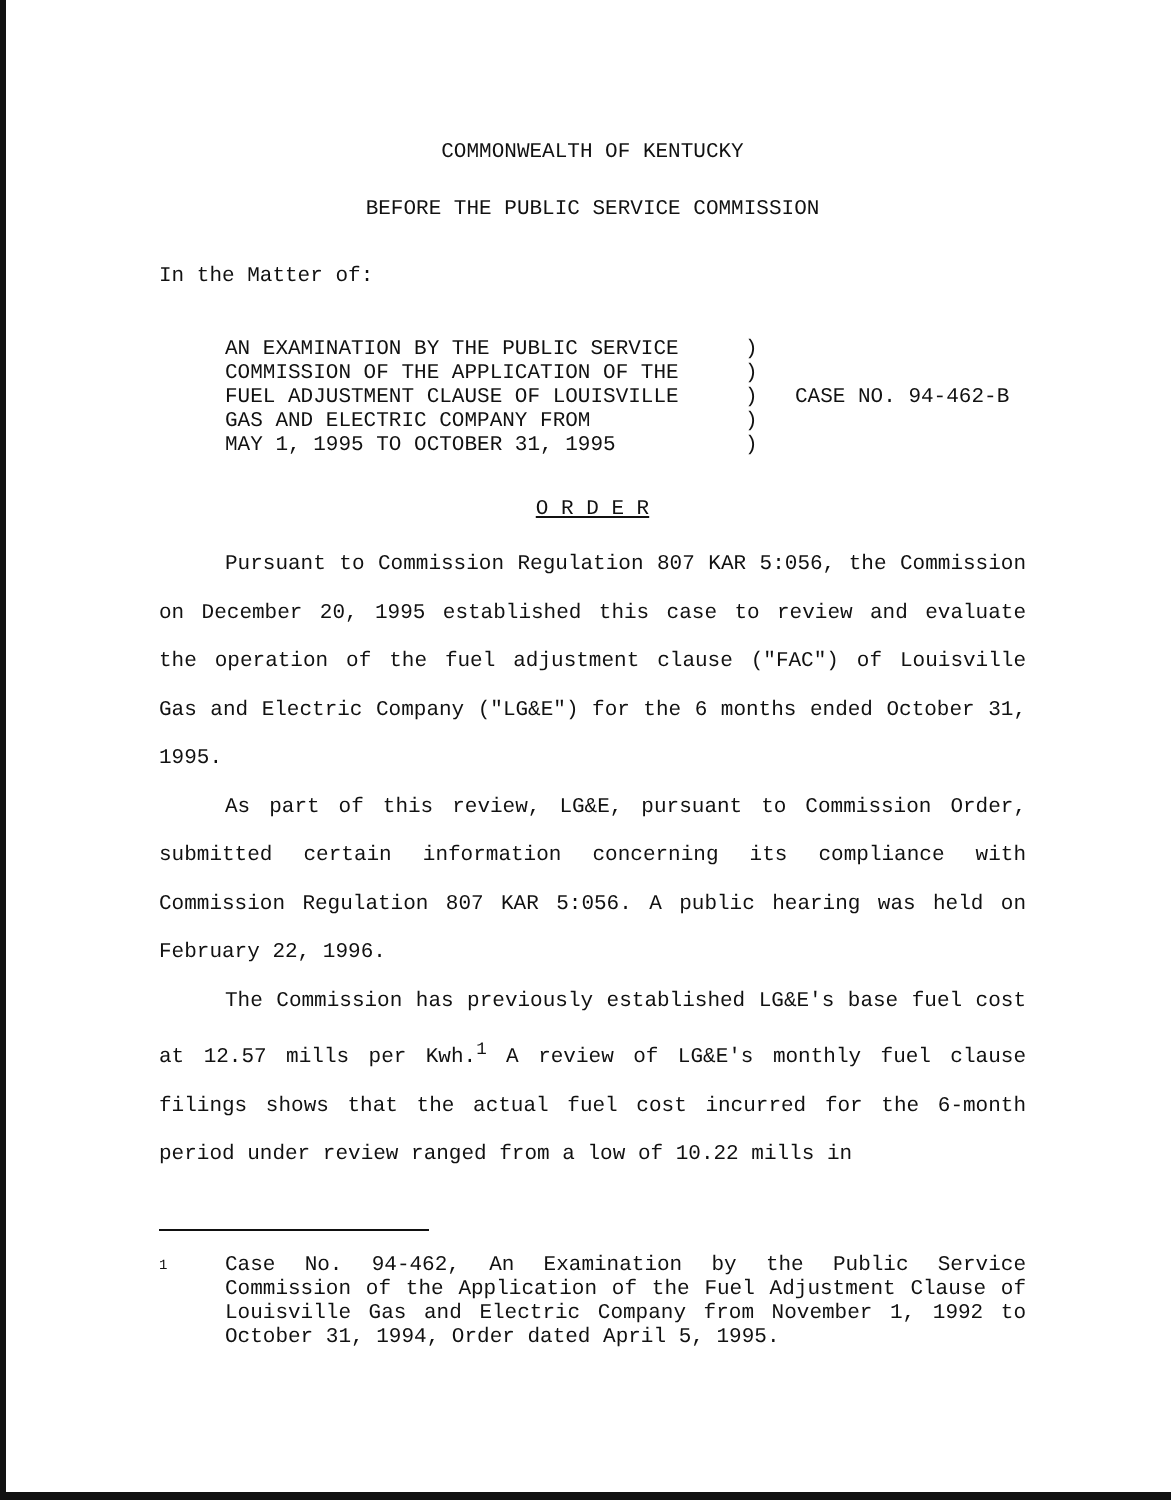COMMONWEALTH OF KENTUCKY
BEFORE THE PUBLIC SERVICE COMMISSION
In the Matter of:
AN EXAMINATION BY THE PUBLIC SERVICE
COMMISSION OF THE APPLICATION OF THE
FUEL ADJUSTMENT CLAUSE OF LOUISVILLE
GAS AND ELECTRIC COMPANY FROM
MAY 1, 1995 TO OCTOBER 31, 1995
)
)
)
)
)
CASE NO. 94-462-B
O R D E R
Pursuant to Commission Regulation 807 KAR 5:056, the Commission on December 20, 1995 established this case to review and evaluate the operation of the fuel adjustment clause ("FAC") of Louisville Gas and Electric Company ("LG&E") for the 6 months ended October 31, 1995.
As part of this review, LG&E, pursuant to Commission Order, submitted certain information concerning its compliance with Commission Regulation 807 KAR 5:056. A public hearing was held on February 22, 1996.
The Commission has previously established LG&E's base fuel cost at 12.57 mills per Kwh.<sup>1</sup> A review of LG&E's monthly fuel clause filings shows that the actual fuel cost incurred for the 6-month period under review ranged from a low of 10.22 mills in
1
Case No. 94-462, An Examination by the Public Service Commission of the Application of the Fuel Adjustment Clause of Louisville Gas and Electric Company from November 1, 1992 to October 31, 1994, Order dated April 5, 1995.